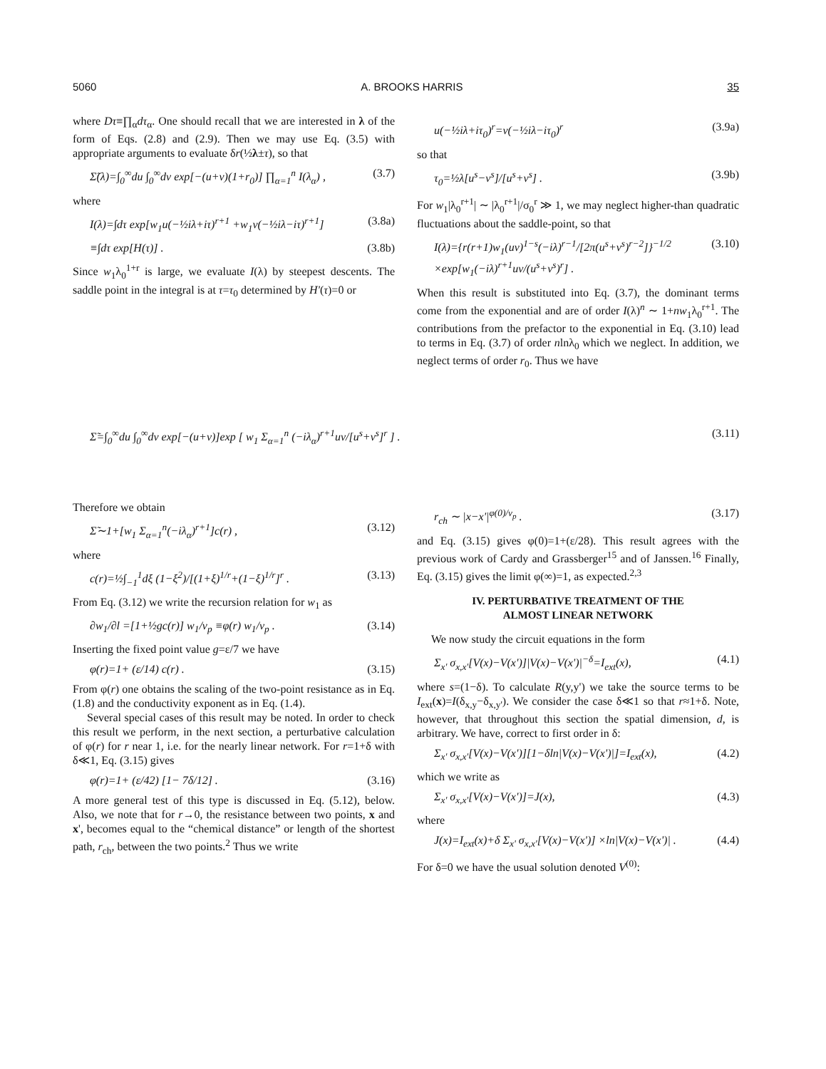5060 A. BROOKS HARRIS 35
where Dτ≡∏<sub>α</sub>dτ<sub>α</sub>. One should recall that we are interested in λ of the form of Eqs. (2.8) and (2.9). Then we may use Eq. (3.5) with appropriate arguments to evaluate δr(½λ±τ), so that
Σ̃(λ)=∫<sub>0</sub><sup>∞</sup>du ∫<sub>0</sub><sup>∞</sup>dv exp[−(u+v)(1+r<sub>0</sub>)] ∏<sub>α=1</sub><sup>n</sup> I(λ<sub>α</sub>) , (3.7)
where
I(λ)=∫dτ exp[w<sub>1</sub>u(−½iλ+iτ)<sup>r+1</sup> +w<sub>1</sub>v(−½iλ−iτ)<sup>r+1</sup>] (3.8a)
≡∫dτ exp[H(τ)] . (3.8b)
Since w<sub>1</sub>λ<sub>0</sub><sup>1+r</sup> is large, we evaluate I(λ) by steepest descents. The saddle point in the integral is at τ=τ<sub>0</sub> determined by H'(τ)=0 or
u(−½iλ+iτ<sub>0</sub>)<sup>r</sup>=v(−½iλ−iτ<sub>0</sub>)<sup>r</sup> (3.9a)
so that
τ<sub>0</sub>=½λ[u<sup>s</sup>−v<sup>s</sup>]/[u<sup>s</sup>+v<sup>s</sup>] . (3.9b)
For w<sub>1</sub>|λ<sub>0</sub><sup>r+1</sup>| ∼ |λ<sub>0</sub><sup>r+1</sup>|/σ<sub>0</sub><sup>r</sup> ≫ 1, we may neglect higher-than quadratic fluctuations about the saddle-point, so that
I(λ)={r(r+1)w<sub>1</sub>(uv)<sup>1−s</sup>(−iλ)<sup>r−1</sup>/[2π(u<sup>s</sup>+v<sup>s</sup>)<sup>r−2</sup>]}<sup>−1/2</sup> ×exp[w<sub>1</sub>(−iλ)<sup>r+1</sup>uv/(u<sup>s</sup>+v<sup>s</sup>)<sup>r</sup>] . (3.10)
When this result is substituted into Eq. (3.7), the dominant terms come from the exponential and are of order I(λ)<sup>n</sup> ∼ 1+nw<sub>1</sub>λ<sub>0</sub><sup>r+1</sup>. The contributions from the prefactor to the exponential in Eq. (3.10) lead to terms in Eq. (3.7) of order nlnλ<sub>0</sub> which we neglect. In addition, we neglect terms of order r<sub>0</sub>. Thus we have
Σ̃=∫<sub>0</sub><sup>∞</sup>du ∫<sub>0</sub><sup>∞</sup>dv exp[−(u+v)]exp [ w<sub>1</sub> Σ<sub>α=1</sub><sup>n</sup> (−iλ<sub>α</sub>)<sup>r+1</sup>uv/[u<sup>s</sup>+v<sup>s</sup>]<sup>r</sup> ] . (3.11)
Therefore we obtain
Σ̃∼1+[w<sub>1</sub> Σ<sub>α=1</sub><sup>n</sup>(−iλ<sub>α</sub>)<sup>r+1</sup>]c(r) , (3.12)
where
c(r)=½∫<sub>−1</sub><sup>1</sup>dξ (1−ξ<sup>2</sup>)/[(1+ξ)<sup>1/r</sup>+(1−ξ)<sup>1/r</sup>]<sup>r</sup> . (3.13)
From Eq. (3.12) we write the recursion relation for w<sub>1</sub> as
∂w<sub>1</sub>/∂l =[1+½gc(r)] w<sub>1</sub>/ν<sub>p</sub> ≡φ(r) w<sub>1</sub>/ν<sub>p</sub> . (3.14)
Inserting the fixed point value g=ε/7 we have
φ(r)=1+ (ε/14) c(r) . (3.15)
From φ(r) one obtains the scaling of the two-point resistance as in Eq. (1.8) and the conductivity exponent as in Eq. (1.4).
Several special cases of this result may be noted. In order to check this result we perform, in the next section, a perturbative calculation of φ(r) for r near 1, i.e. for the nearly linear network. For r=1+δ with δ≪1, Eq. (3.15) gives
φ(r)=1+ (ε/42) [1− 7δ/12] . (3.16)
A more general test of this type is discussed in Eq. (5.12), below. Also, we note that for r→0, the resistance between two points, x and x', becomes equal to the “chemical distance” or length of the shortest path, r<sub>ch</sub>, between the two points.<sup>2</sup> Thus we write
r<sub>ch</sub> ∼ |x−x'|<sup>φ(0)/ν<sub>p</sub></sup> . (3.17)
and Eq. (3.15) gives φ(0)=1+(ε/28). This result agrees with the previous work of Cardy and Grassberger<sup>15</sup> and of Janssen.<sup>16</sup> Finally, Eq. (3.15) gives the limit φ(∞)=1, as expected.<sup>2,3</sup>
IV. PERTURBATIVE TREATMENT OF THE
ALMOST LINEAR NETWORK
We now study the circuit equations in the form
Σ<sub>x'</sub> σ<sub>x,x'</sub>[V(x)−V(x')]|V(x)−V(x')|<sup>−δ</sup>=I<sub>ext</sub>(x), (4.1)
where s=(1−δ). To calculate R(y,y') we take the source terms to be I<sub>ext</sub>(x)=I(δ<sub>x,y</sub>−δ<sub>x,y'</sub>). We consider the case δ≪1 so that r≈1+δ. Note, however, that throughout this section the spatial dimension, d, is arbitrary. We have, correct to first order in δ:
Σ<sub>x'</sub> σ<sub>x,x'</sub>[V(x)−V(x')][1−δln|V(x)−V(x')|]=I<sub>ext</sub>(x), (4.2)
which we write as
Σ<sub>x'</sub> σ<sub>x,x'</sub>[V(x)−V(x')]=J(x), (4.3)
where
J(x)=I<sub>ext</sub>(x)+δ Σ<sub>x'</sub> σ<sub>x,x'</sub>[V(x)−V(x')] ×ln|V(x)−V(x')| . (4.4)
For δ=0 we have the usual solution denoted V<sup>(0)</sup>: